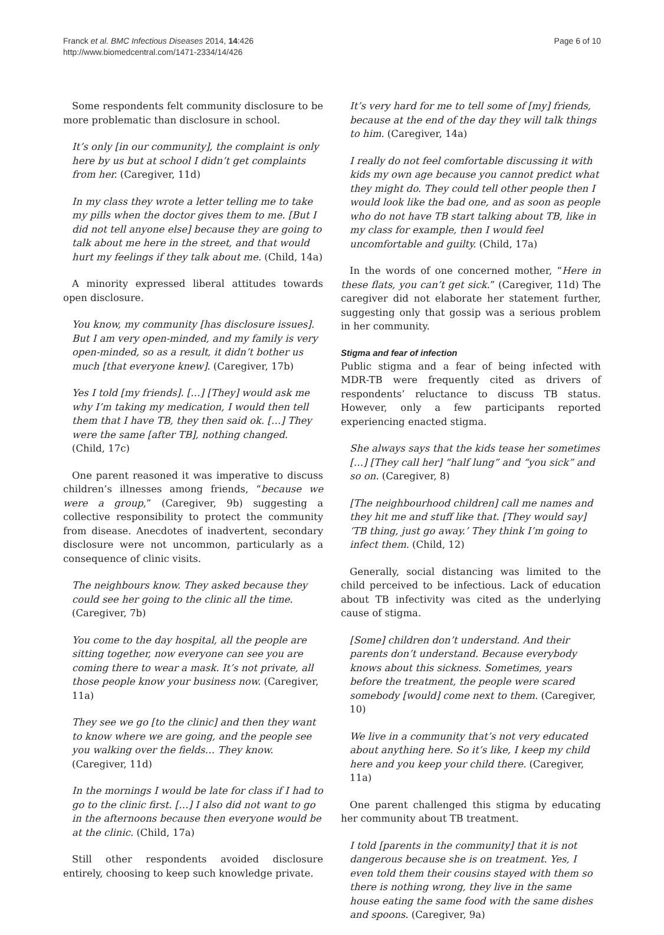Franck et al. BMC Infectious Diseases 2014, 14:426
http://www.biomedcentral.com/1471-2334/14/426
Page 6 of 10
Some respondents felt community disclosure to be more problematic than disclosure in school.
It’s only [in our community], the complaint is only here by us but at school I didn’t get complaints from her. (Caregiver, 11d)
In my class they wrote a letter telling me to take my pills when the doctor gives them to me. [But I did not tell anyone else] because they are going to talk about me here in the street, and that would hurt my feelings if they talk about me. (Child, 14a)
A minority expressed liberal attitudes towards open disclosure.
You know, my community [has disclosure issues]. But I am very open-minded, and my family is very open-minded, so as a result, it didn’t bother us much [that everyone knew]. (Caregiver, 17b)
Yes I told [my friends]. […] [They] would ask me why I’m taking my medication, I would then tell them that I have TB, they then said ok. […] They were the same [after TB], nothing changed. (Child, 17c)
One parent reasoned it was imperative to discuss children’s illnesses among friends, “because we were a group,” (Caregiver, 9b) suggesting a collective responsibility to protect the community from disease. Anecdotes of inadvertent, secondary disclosure were not uncommon, particularly as a consequence of clinic visits.
The neighbours know. They asked because they could see her going to the clinic all the time. (Caregiver, 7b)
You come to the day hospital, all the people are sitting together, now everyone can see you are coming there to wear a mask. It’s not private, all those people know your business now. (Caregiver, 11a)
They see we go [to the clinic] and then they want to know where we are going, and the people see you walking over the fields… They know. (Caregiver, 11d)
In the mornings I would be late for class if I had to go to the clinic first. […] I also did not want to go in the afternoons because then everyone would be at the clinic. (Child, 17a)
Still other respondents avoided disclosure entirely, choosing to keep such knowledge private.
It’s very hard for me to tell some of [my] friends, because at the end of the day they will talk things to him. (Caregiver, 14a)
I really do not feel comfortable discussing it with kids my own age because you cannot predict what they might do. They could tell other people then I would look like the bad one, and as soon as people who do not have TB start talking about TB, like in my class for example, then I would feel uncomfortable and guilty. (Child, 17a)
In the words of one concerned mother, “Here in these flats, you can’t get sick.” (Caregiver, 11d) The caregiver did not elaborate her statement further, suggesting only that gossip was a serious problem in her community.
Stigma and fear of infection
Public stigma and a fear of being infected with MDR-TB were frequently cited as drivers of respondents’ reluctance to discuss TB status. However, only a few participants reported experiencing enacted stigma.
She always says that the kids tease her sometimes […] [They call her] “half lung” and “you sick” and so on. (Caregiver, 8)
[The neighbourhood children] call me names and they hit me and stuff like that. [They would say] ‘TB thing, just go away.’ They think I’m going to infect them. (Child, 12)
Generally, social distancing was limited to the child perceived to be infectious. Lack of education about TB infectivity was cited as the underlying cause of stigma.
[Some] children don’t understand. And their parents don’t understand. Because everybody knows about this sickness. Sometimes, years before the treatment, the people were scared somebody [would] come next to them. (Caregiver, 10)
We live in a community that’s not very educated about anything here. So it’s like, I keep my child here and you keep your child there. (Caregiver, 11a)
One parent challenged this stigma by educating her community about TB treatment.
I told [parents in the community] that it is not dangerous because she is on treatment. Yes, I even told them their cousins stayed with them so there is nothing wrong, they live in the same house eating the same food with the same dishes and spoons. (Caregiver, 9a)